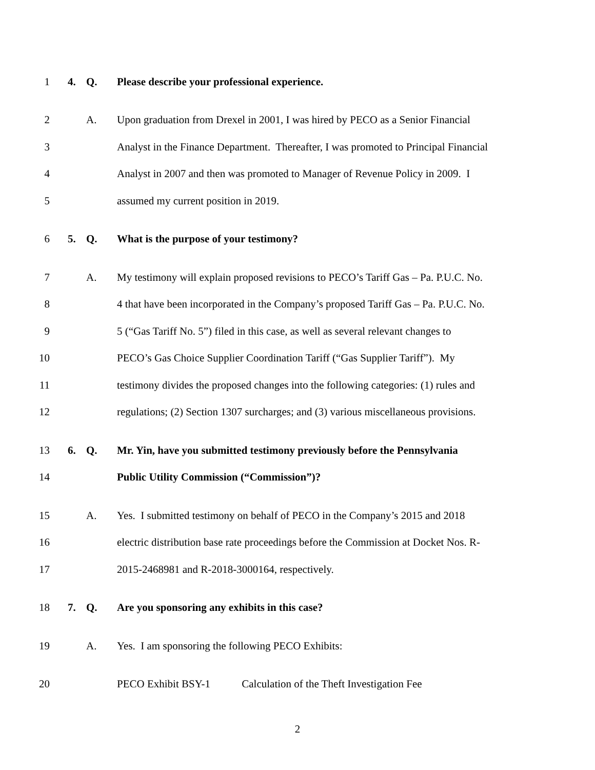1 4. Q. Please describe your professional experience.
2 A. Upon graduation from Drexel in 2001, I was hired by PECO as a Senior Financial
3 Analyst in the Finance Department. Thereafter, I was promoted to Principal Financial
4 Analyst in 2007 and then was promoted to Manager of Revenue Policy in 2009. I
5 assumed my current position in 2019.
6 5. Q. What is the purpose of your testimony?
7 A. My testimony will explain proposed revisions to PECO’s Tariff Gas – Pa. P.U.C. No.
8 4 that have been incorporated in the Company’s proposed Tariff Gas – Pa. P.U.C. No.
9 5 (“Gas Tariff No. 5”) filed in this case, as well as several relevant changes to
10 PECO’s Gas Choice Supplier Coordination Tariff (“Gas Supplier Tariff”). My
11 testimony divides the proposed changes into the following categories: (1) rules and
12 regulations; (2) Section 1307 surcharges; and (3) various miscellaneous provisions.
13 6. Q. Mr. Yin, have you submitted testimony previously before the Pennsylvania
14 Public Utility Commission (“Commission”)?
15 A. Yes. I submitted testimony on behalf of PECO in the Company’s 2015 and 2018
16 electric distribution base rate proceedings before the Commission at Docket Nos. R-
17 2015-2468981 and R-2018-3000164, respectively.
18 7. Q. Are you sponsoring any exhibits in this case?
19 A. Yes. I am sponsoring the following PECO Exhibits:
20 PECO Exhibit BSY-1 Calculation of the Theft Investigation Fee
2